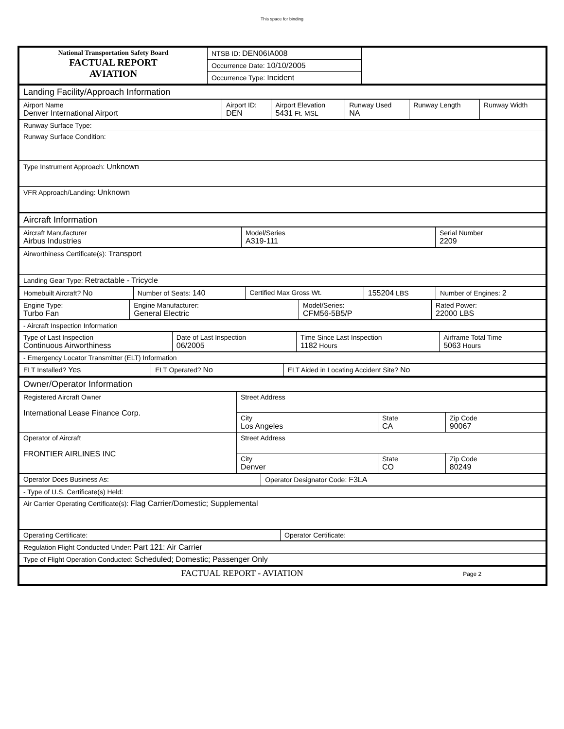This space for binding
| National Transportation Safety Board FACTUAL REPORT AVIATION | NTSB ID: DEN06IA008 | |
| | Occurrence Date: 10/10/2005 | |
| | Occurrence Type: Incident | |
| Landing Facility/Approach Information |
| Airport Name Denver International Airport | Airport ID: DEN | Airport Elevation 5431 Ft. MSL | Runway Used NA | Runway Length | Runway Width |
| Runway Surface Type: |
| Runway Surface Condition: |
| Type Instrument Approach: Unknown |
| VFR Approach/Landing: Unknown |
| Aircraft Information |
| Aircraft Manufacturer Airbus Industries | Model/Series A319-111 | Serial Number 2209 |
| Airworthiness Certificate(s): Transport |
| Landing Gear Type: Retractable - Tricycle |
| Homebuilt Aircraft? No | Number of Seats: 140 | Certified Max Gross Wt. | 155204 LBS | Number of Engines: 2 |
| Engine Type: Turbo Fan | Engine Manufacturer: General Electric | Model/Series: CFM56-5B5/P | Rated Power: 22000 LBS |
| - Aircraft Inspection Information |
| Type of Last Inspection Continuous Airworthiness | Date of Last Inspection 06/2005 | Time Since Last Inspection 1182 Hours | Airframe Total Time 5063 Hours |
| - Emergency Locator Transmitter (ELT) Information |
| ELT Installed? Yes | ELT Operated? No | ELT Aided in Locating Accident Site? No |
| Owner/Operator Information |
| Registered Aircraft Owner International Lease Finance Corp. | Street Address | | |
| | City Los Angeles | State CA | Zip Code 90067 |
| Operator of Aircraft FRONTIER AIRLINES INC | Street Address | | |
| | City Denver | State CO | Zip Code 80249 |
| Operator Does Business As: | Operator Designator Code: F3LA |
| - Type of U.S. Certificate(s) Held: |
| Air Carrier Operating Certificate(s): Flag Carrier/Domestic; Supplemental |
| Operating Certificate: | Operator Certificate: |
| Regulation Flight Conducted Under: Part 121: Air Carrier |
| Type of Flight Operation Conducted: Scheduled; Domestic; Passenger Only |
| FACTUAL REPORT - AVIATION Page 2 |